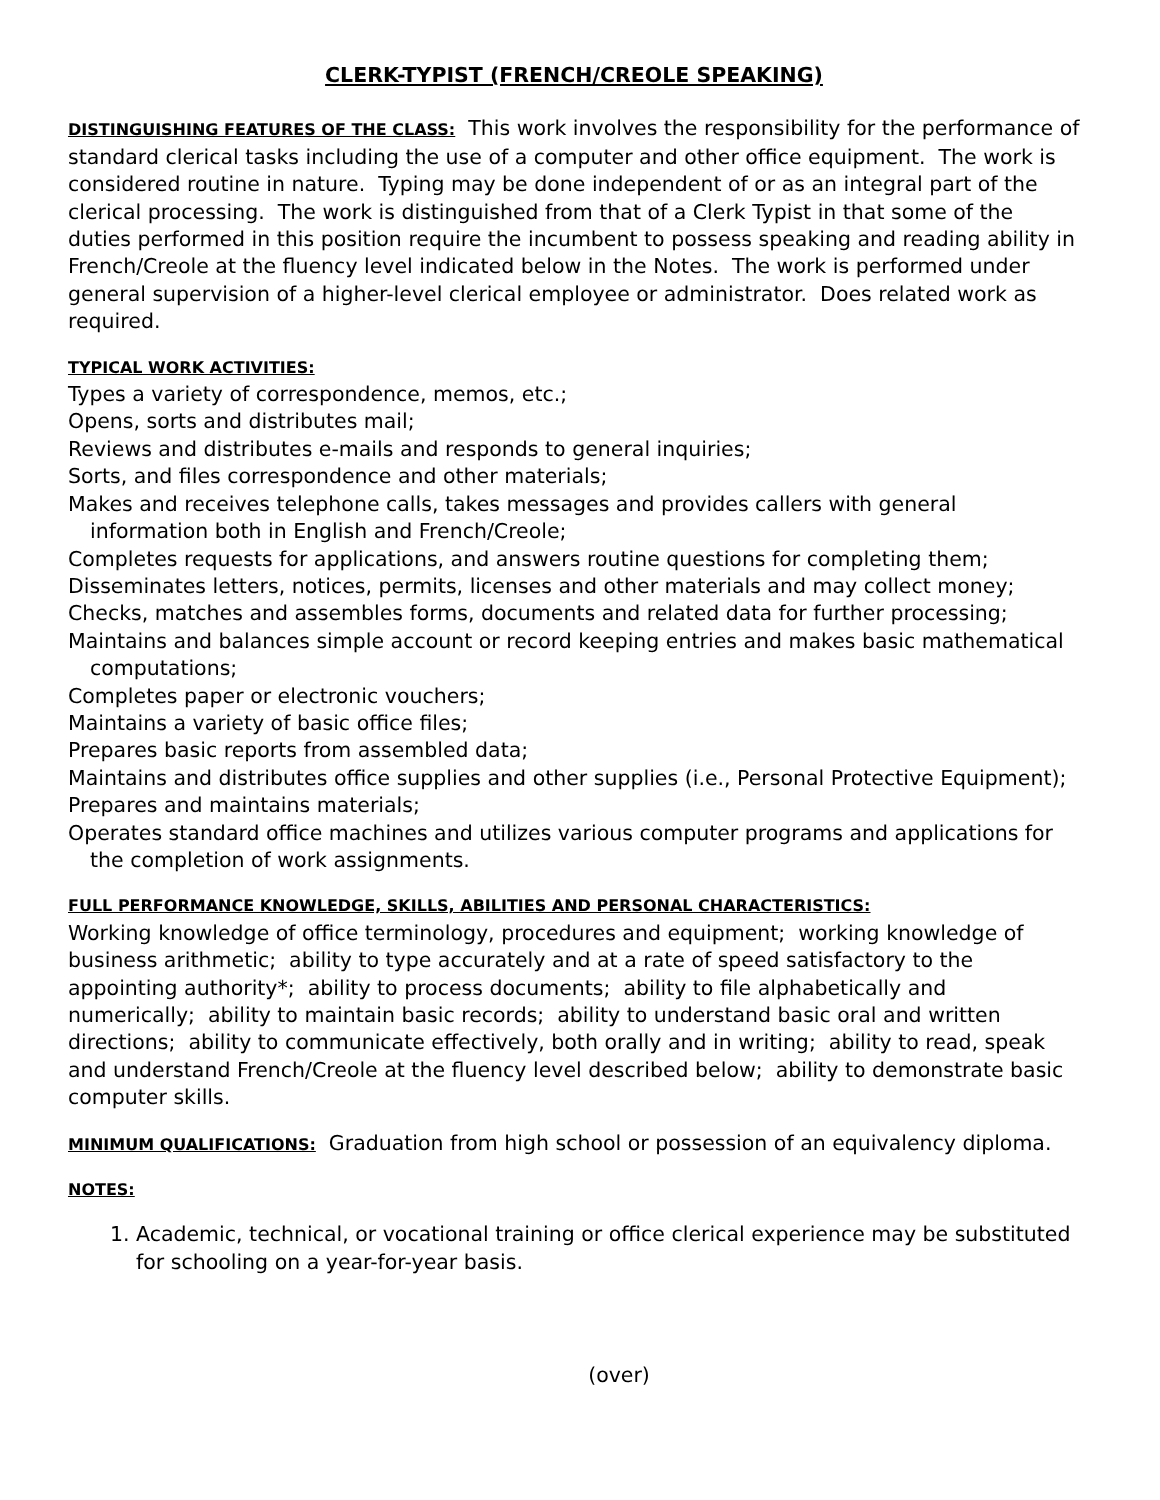CLERK-TYPIST (FRENCH/CREOLE SPEAKING)
DISTINGUISHING FEATURES OF THE CLASS: This work involves the responsibility for the performance of standard clerical tasks including the use of a computer and other office equipment. The work is considered routine in nature. Typing may be done independent of or as an integral part of the clerical processing. The work is distinguished from that of a Clerk Typist in that some of the duties performed in this position require the incumbent to possess speaking and reading ability in French/Creole at the fluency level indicated below in the Notes. The work is performed under general supervision of a higher-level clerical employee or administrator. Does related work as required.
TYPICAL WORK ACTIVITIES:
Types a variety of correspondence, memos, etc.;
Opens, sorts and distributes mail;
Reviews and distributes e-mails and responds to general inquiries;
Sorts, and files correspondence and other materials;
Makes and receives telephone calls, takes messages and provides callers with general information both in English and French/Creole;
Completes requests for applications, and answers routine questions for completing them;
Disseminates letters, notices, permits, licenses and other materials and may collect money;
Checks, matches and assembles forms, documents and related data for further processing;
Maintains and balances simple account or record keeping entries and makes basic mathematical computations;
Completes paper or electronic vouchers;
Maintains a variety of basic office files;
Prepares basic reports from assembled data;
Maintains and distributes office supplies and other supplies (i.e., Personal Protective Equipment);
Prepares and maintains materials;
Operates standard office machines and utilizes various computer programs and applications for the completion of work assignments.
FULL PERFORMANCE KNOWLEDGE, SKILLS, ABILITIES AND PERSONAL CHARACTERISTICS:
Working knowledge of office terminology, procedures and equipment; working knowledge of business arithmetic; ability to type accurately and at a rate of speed satisfactory to the appointing authority*; ability to process documents; ability to file alphabetically and numerically; ability to maintain basic records; ability to understand basic oral and written directions; ability to communicate effectively, both orally and in writing; ability to read, speak and understand French/Creole at the fluency level described below; ability to demonstrate basic computer skills.
MINIMUM QUALIFICATIONS: Graduation from high school or possession of an equivalency diploma.
NOTES:
1. Academic, technical, or vocational training or office clerical experience may be substituted for schooling on a year-for-year basis.
(over)